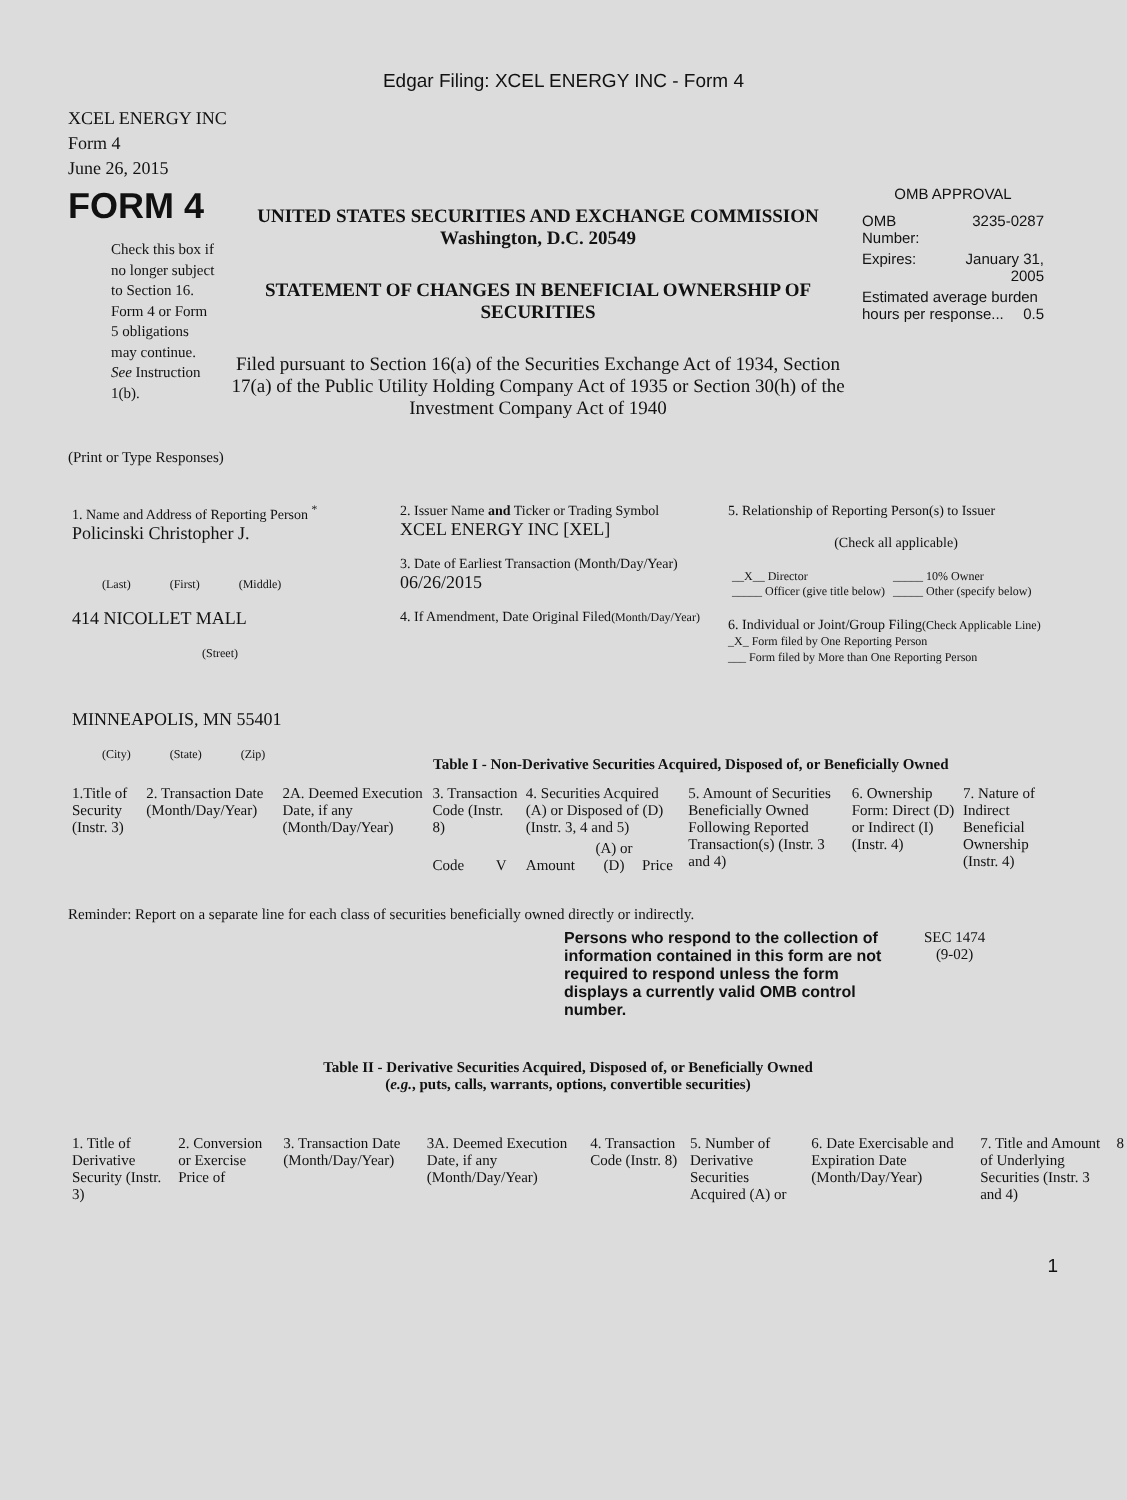Edgar Filing: XCEL ENERGY INC - Form 4
XCEL ENERGY INC
Form 4
June 26, 2015
FORM 4
Check this box if no longer subject to Section 16. Form 4 or Form 5 obligations may continue. See Instruction 1(b).
UNITED STATES SECURITIES AND EXCHANGE COMMISSION
Washington, D.C. 20549
STATEMENT OF CHANGES IN BENEFICIAL OWNERSHIP OF SECURITIES
Filed pursuant to Section 16(a) of the Securities Exchange Act of 1934, Section 17(a) of the Public Utility Holding Company Act of 1935 or Section 30(h) of the Investment Company Act of 1940
OMB APPROVAL
| OMB Number: | 3235-0287 |
| Expires: | January 31, 2005 |
| Estimated average burden hours per response... 0.5 | |
(Print or Type Responses)
| 1. Name and Address of Reporting Person <sup>*</sup> Policinski Christopher J. (Last) (First) (Middle) 414 NICOLLET MALL (Street) MINNEAPOLIS, MN 55401 (City) (State) (Zip) | 2. Issuer Name and Ticker or Trading Symbol XCEL ENERGY INC [XEL] 3. Date of Earliest Transaction (Month/Day/Year) 06/26/2015 4. If Amendment, Date Original Filed (Month/Day/Year) | 5. Relationship of Reporting Person(s) to Issuer (Check all applicable) / __X__ Director _____ Officer (give title below) / _____ 10% Owner _____ Other (specify below) / 6. Individual or Joint/Group Filing (Check Applicable Line) _X_ Form filed by One Reporting Person ___ Form filed by More than One Reporting Person |
Table I - Non-Derivative Securities Acquired, Disposed of, or Beneficially Owned
| 1.Title of Security (Instr. 3) | 2. Transaction Date (Month/Day/Year) | 2A. Deemed Execution Date, if any (Month/Day/Year) | 3. Transaction Code (Instr. 8) | | 4. Securities Acquired (A) or Disposed of (D) (Instr. 3, 4 and 5) | | | 5. Amount of Securities Beneficially Owned Following Reported Transaction(s) (Instr. 3 and 4) | 6. Ownership Form: Direct (D) or Indirect (I) (Instr. 4) | 7. Nature of Indirect Beneficial Ownership (Instr. 4) |
| | | | Code | V | Amount | (A) or (D) | Price | | | |
Reminder: Report on a separate line for each class of securities beneficially owned directly or indirectly.
Persons who respond to the collection of information contained in this form are not required to respond unless the form displays a currently valid OMB control number.
SEC 1474
(9-02)
Table II - Derivative Securities Acquired, Disposed of, or Beneficially Owned
(e.g., puts, calls, warrants, options, convertible securities)
| 1. Title of Derivative Security (Instr. 3) | 2. Conversion or Exercise Price of | 3. Transaction Date (Month/Day/Year) | 3A. Deemed Execution Date, if any (Month/Day/Year) | 4. Transaction Code (Instr. 8) | 5. Number of Derivative Securities Acquired (A) or | 6. Date Exercisable and Expiration Date (Month/Day/Year) | 7. Title and Amount of Underlying Securities (Instr. 3 and 4) | 8 |
1